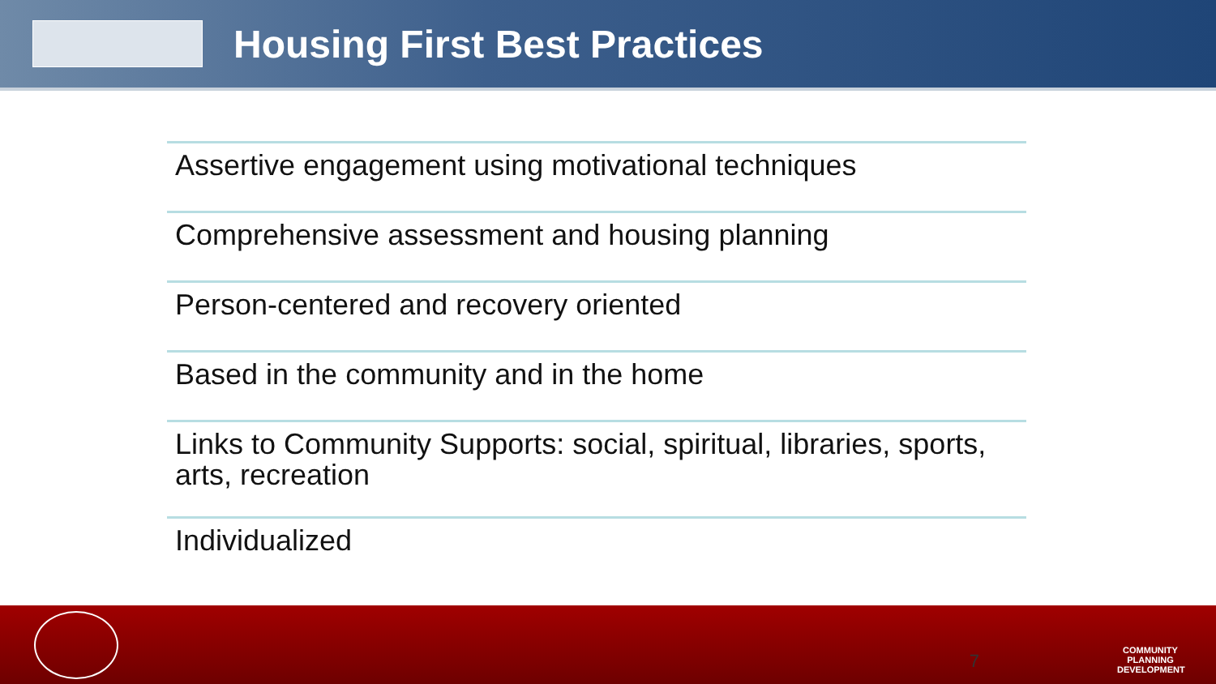Housing First Best Practices
Assertive engagement using motivational techniques
Comprehensive assessment and housing planning
Person-centered and recovery oriented
Based in the community and in the home
Links to Community Supports: social, spiritual, libraries, sports, arts, recreation
Individualized
7
COMMUNITY PLANNING DEVELOPMENT